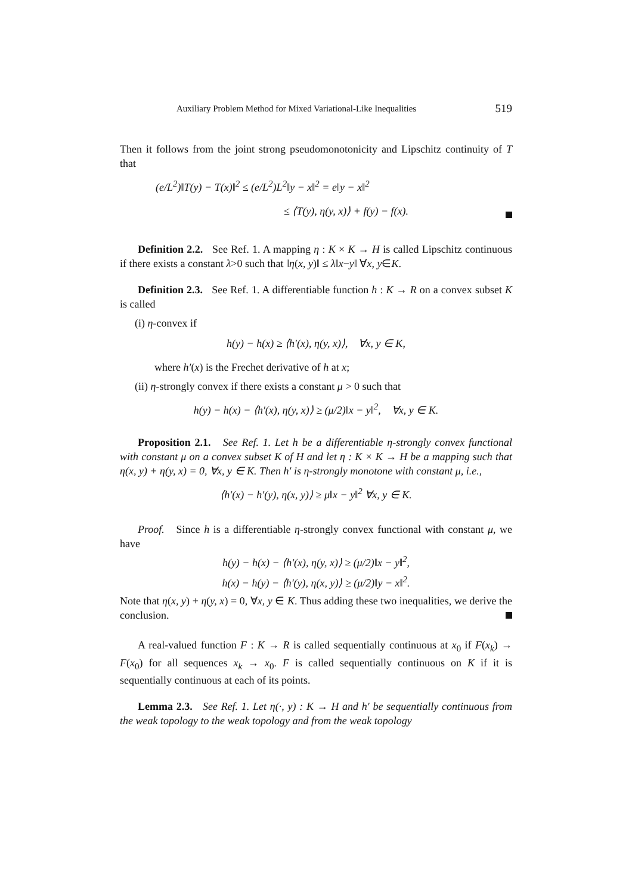Auxiliary Problem Method for Mixed Variational-Like Inequalities 519
Then it follows from the joint strong pseudomonotonicity and Lipschitz continuity of T that
(e/L<sup>2</sup>)‖T(y) − T(x)‖<sup>2</sup> ≤ (e/L<sup>2</sup>)L<sup>2</sup>‖y − x‖<sup>2</sup> = e‖y − x‖<sup>2</sup>
≤ ⟨T(y), η(y, x)⟩ + f(y) − f(x).
Definition 2.2. See Ref. 1. A mapping η : K × K → H is called Lipschitz continuous if there exists a constant λ>0 such that ‖η(x, y)‖ ≤ λ‖x−y‖ ∀x, y∈K.
Definition 2.3. See Ref. 1. A differentiable function h : K → R on a convex subset K is called
(i) η-convex if
h(y) − h(x) ≥ ⟨h′(x), η(y, x)⟩, ∀x, y ∈ K,
where h′(x) is the Frechet derivative of h at x;
(ii) η-strongly convex if there exists a constant μ > 0 such that
h(y) − h(x) − ⟨h′(x), η(y, x)⟩ ≥ (μ/2)‖x − y‖<sup>2</sup>, ∀x, y ∈ K.
Proposition 2.1. See Ref. 1. Let h be a differentiable η-strongly convex functional with constant μ on a convex subset K of H and let η : K × K → H be a mapping such that η(x, y) + η(y, x) = 0, ∀x, y ∈ K. Then h′ is η-strongly monotone with constant μ, i.e.,
⟨h′(x) − h′(y), η(x, y)⟩ ≥ μ‖x − y‖<sup>2</sup> ∀x, y ∈ K.
Proof. Since h is a differentiable η-strongly convex functional with constant μ, we have
h(y) − h(x) − ⟨h′(x), η(y, x)⟩ ≥ (μ/2)‖x − y‖<sup>2</sup>,
h(x) − h(y) − ⟨h′(y), η(x, y)⟩ ≥ (μ/2)‖y − x‖<sup>2</sup>.
Note that η(x, y) + η(y, x) = 0, ∀x, y ∈ K. Thus adding these two inequalities, we derive the conclusion.
A real-valued function F : K → R is called sequentially continuous at x<sub>0</sub> if F(x<sub>k</sub>) → F(x<sub>0</sub>) for all sequences x<sub>k</sub> → x<sub>0</sub>. F is called sequentially continuous on K if it is sequentially continuous at each of its points.
Lemma 2.3. See Ref. 1. Let η(·, y) : K → H and h′ be sequentially continuous from the weak topology to the weak topology and from the weak topology